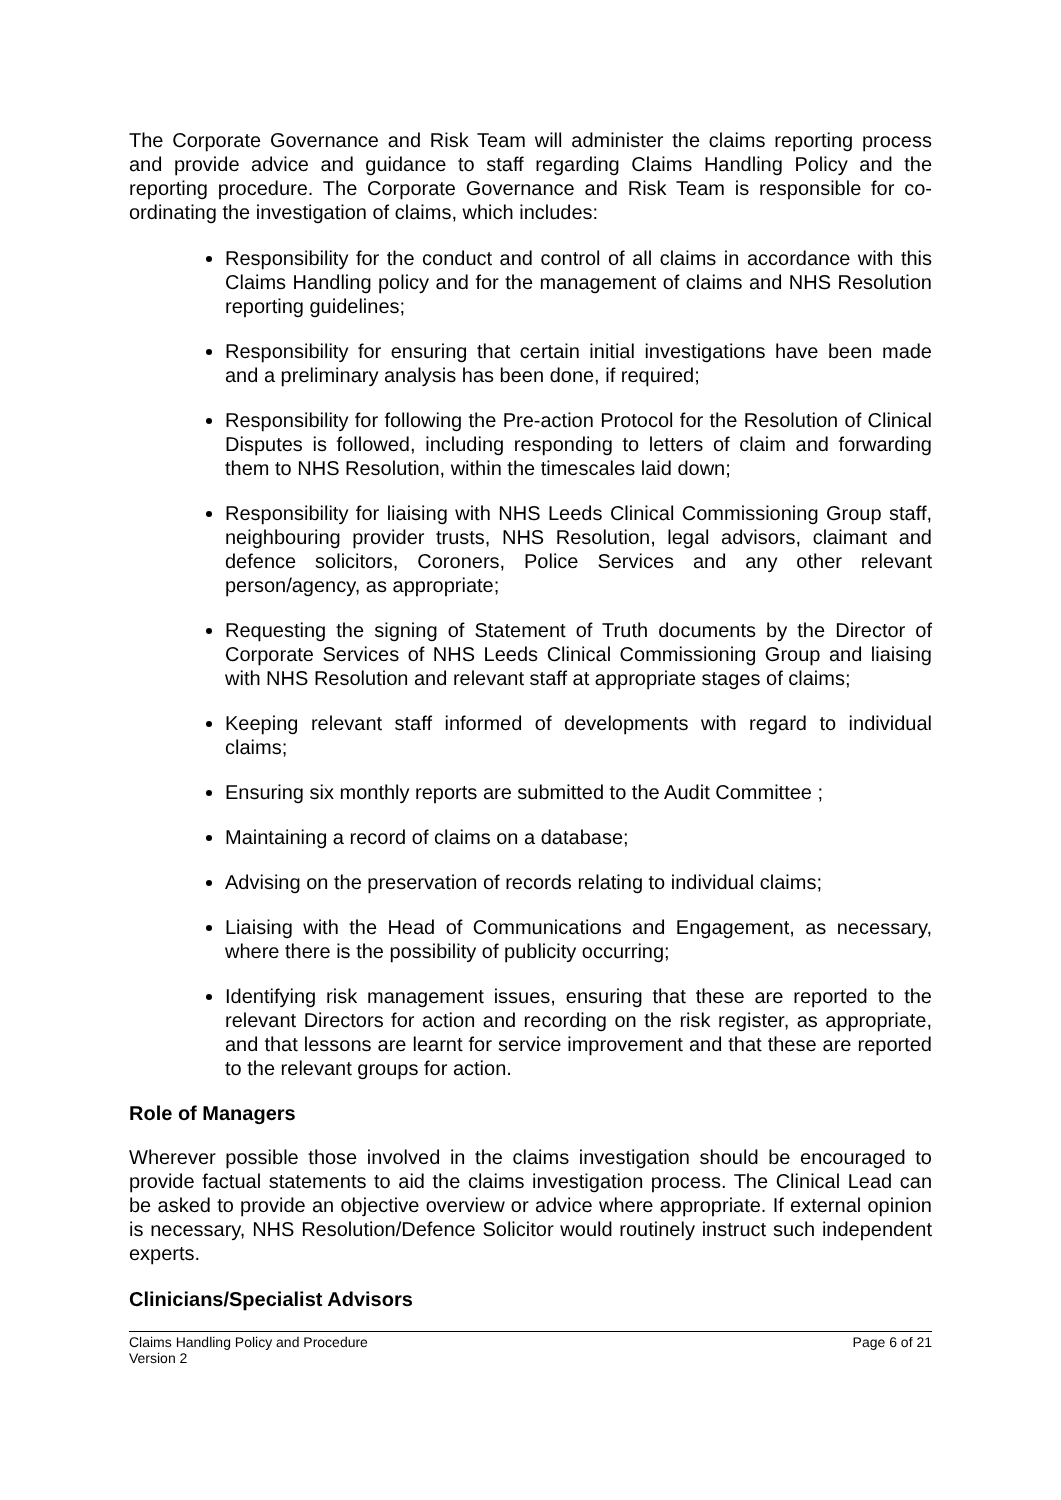The Corporate Governance and Risk Team will administer the claims reporting process and provide advice and guidance to staff regarding Claims Handling Policy and the reporting procedure. The Corporate Governance and Risk Team is responsible for co-ordinating the investigation of claims, which includes:
Responsibility for the conduct and control of all claims in accordance with this Claims Handling policy and for the management of claims and NHS Resolution reporting guidelines;
Responsibility for ensuring that certain initial investigations have been made and a preliminary analysis has been done, if required;
Responsibility for following the Pre-action Protocol for the Resolution of Clinical Disputes is followed, including responding to letters of claim and forwarding them to NHS Resolution, within the timescales laid down;
Responsibility for liaising with NHS Leeds Clinical Commissioning Group staff, neighbouring provider trusts, NHS Resolution, legal advisors, claimant and defence solicitors, Coroners, Police Services and any other relevant person/agency, as appropriate;
Requesting the signing of Statement of Truth documents by the Director of Corporate Services of NHS Leeds Clinical Commissioning Group and liaising with NHS Resolution and relevant staff at appropriate stages of claims;
Keeping relevant staff informed of developments with regard to individual claims;
Ensuring six monthly reports are submitted to the Audit Committee ;
Maintaining a record of claims on a database;
Advising on the preservation of records relating to individual claims;
Liaising with the Head of Communications and Engagement, as necessary, where there is the possibility of publicity occurring;
Identifying risk management issues, ensuring that these are reported to the relevant Directors for action and recording on the risk register, as appropriate, and that lessons are learnt for service improvement and that these are reported to the relevant groups for action.
Role of Managers
Wherever possible those involved in the claims investigation should be encouraged to provide factual statements to aid the claims investigation process. The Clinical Lead can be asked to provide an objective overview or advice where appropriate. If external opinion is necessary, NHS Resolution/Defence Solicitor would routinely instruct such independent experts.
Clinicians/Specialist Advisors
Claims Handling Policy and Procedure
Version 2 Page 6 of 21